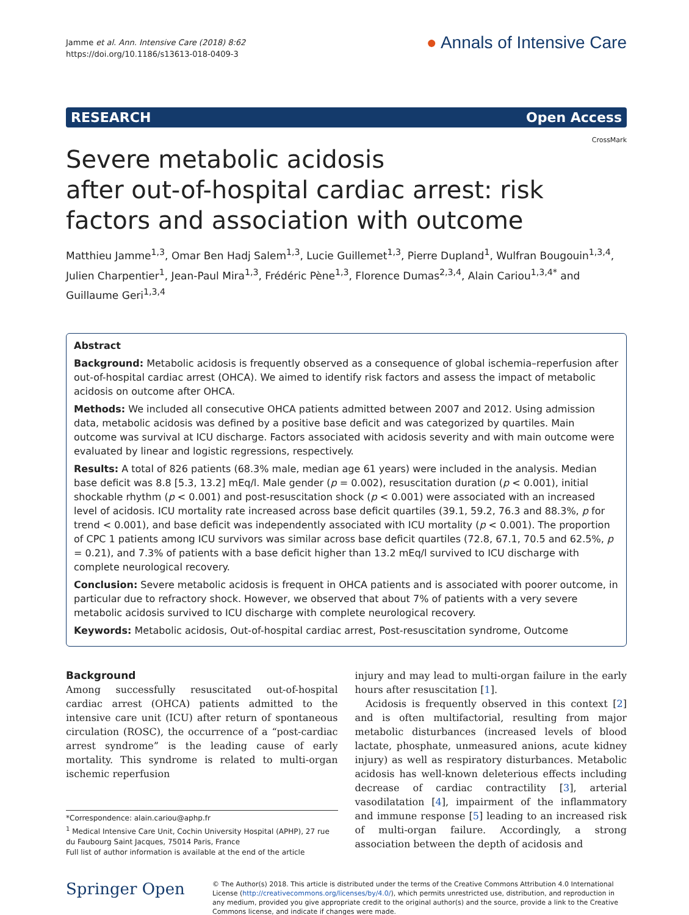Jamme et al. Ann. Intensive Care (2018) 8:62
https://doi.org/10.1186/s13613-018-0409-3
● Annals of Intensive Care
RESEARCH Open Access
CrossMark
Severe metabolic acidosis
after out-of-hospital cardiac arrest: risk factors and association with outcome
Matthieu Jamme<sup>1,3</sup>, Omar Ben Hadj Salem<sup>1,3</sup>, Lucie Guillemet<sup>1,3</sup>, Pierre Dupland<sup>1</sup>, Wulfran Bougouin<sup>1,3,4</sup>, Julien Charpentier<sup>1</sup>, Jean-Paul Mira<sup>1,3</sup>, Frédéric Pène<sup>1,3</sup>, Florence Dumas<sup>2,3,4</sup>, Alain Cariou<sup>1,3,4*</sup> and Guillaume Geri<sup>1,3,4</sup>
Abstract
Background: Metabolic acidosis is frequently observed as a consequence of global ischemia–reperfusion after out-of-hospital cardiac arrest (OHCA). We aimed to identify risk factors and assess the impact of metabolic acidosis on outcome after OHCA.
Methods: We included all consecutive OHCA patients admitted between 2007 and 2012. Using admission data, metabolic acidosis was defined by a positive base deficit and was categorized by quartiles. Main outcome was survival at ICU discharge. Factors associated with acidosis severity and with main outcome were evaluated by linear and logistic regressions, respectively.
Results: A total of 826 patients (68.3% male, median age 61 years) were included in the analysis. Median base deficit was 8.8 [5.3, 13.2] mEq/l. Male gender (p = 0.002), resuscitation duration (p < 0.001), initial shockable rhythm (p < 0.001) and post-resuscitation shock (p < 0.001) were associated with an increased level of acidosis. ICU mortality rate increased across base deficit quartiles (39.1, 59.2, 76.3 and 88.3%, p for trend < 0.001), and base deficit was independently associated with ICU mortality (p < 0.001). The proportion of CPC 1 patients among ICU survivors was similar across base deficit quartiles (72.8, 67.1, 70.5 and 62.5%, p = 0.21), and 7.3% of patients with a base deficit higher than 13.2 mEq/l survived to ICU discharge with complete neurological recovery.
Conclusion: Severe metabolic acidosis is frequent in OHCA patients and is associated with poorer outcome, in particular due to refractory shock. However, we observed that about 7% of patients with a very severe metabolic acidosis survived to ICU discharge with complete neurological recovery.
Keywords: Metabolic acidosis, Out-of-hospital cardiac arrest, Post-resuscitation syndrome, Outcome
Background
Among successfully resuscitated out-of-hospital cardiac arrest (OHCA) patients admitted to the intensive care unit (ICU) after return of spontaneous circulation (ROSC), the occurrence of a “post-cardiac arrest syndrome” is the leading cause of early mortality. This syndrome is related to multi-organ ischemic reperfusion
*Correspondence: alain.cariou@aphp.fr
<sup>1</sup> Medical Intensive Care Unit, Cochin University Hospital (APHP), 27 rue du Faubourg Saint Jacques, 75014 Paris, France
Full list of author information is available at the end of the article
injury and may lead to multi-organ failure in the early hours after resuscitation [1].
Acidosis is frequently observed in this context [2] and is often multifactorial, resulting from major metabolic disturbances (increased levels of blood lactate, phosphate, unmeasured anions, acute kidney injury) as well as respiratory disturbances. Metabolic acidosis has well-known deleterious effects including decrease of cardiac contractility [3], arterial vasodilatation [4], impairment of the inflammatory and immune response [5] leading to an increased risk of multi-organ failure. Accordingly, a strong association between the depth of acidosis and
Springer Open
© The Author(s) 2018. This article is distributed under the terms of the Creative Commons Attribution 4.0 International License (http://creativecommons.org/licenses/by/4.0/), which permits unrestricted use, distribution, and reproduction in any medium, provided you give appropriate credit to the original author(s) and the source, provide a link to the Creative Commons license, and indicate if changes were made.